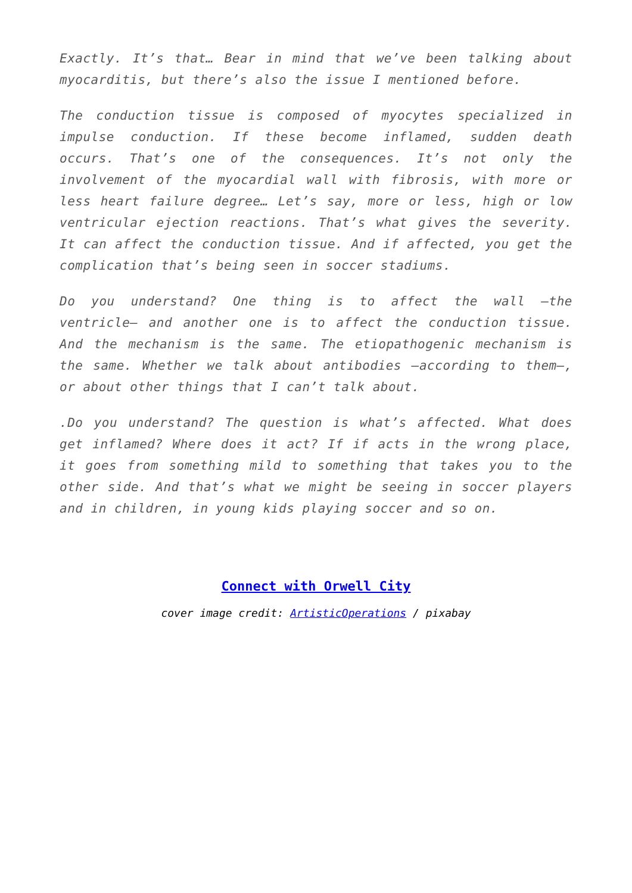Exactly. It’s that… Bear in mind that we’ve been talking about myocarditis, but there’s also the issue I mentioned before.
The conduction tissue is composed of myocytes specialized in impulse conduction. If these become inflamed, sudden death occurs. That’s one of the consequences. It’s not only the involvement of the myocardial wall with fibrosis, with more or less heart failure degree… Let’s say, more or less, high or low ventricular ejection reactions. That’s what gives the severity. It can affect the conduction tissue. And if affected, you get the complication that’s being seen in soccer stadiums.
Do you understand? One thing is to affect the wall –the ventricle– and another one is to affect the conduction tissue. And the mechanism is the same. The etiopathogenic mechanism is the same. Whether we talk about antibodies –according to them–, or about other things that I can’t talk about.
.Do you understand? The question is what’s affected. What does get inflamed? Where does it act? If if acts in the wrong place, it goes from something mild to something that takes you to the other side. And that’s what we might be seeing in soccer players and in children, in young kids playing soccer and so on.
Connect with Orwell City
cover image credit: ArtisticOperations / pixabay